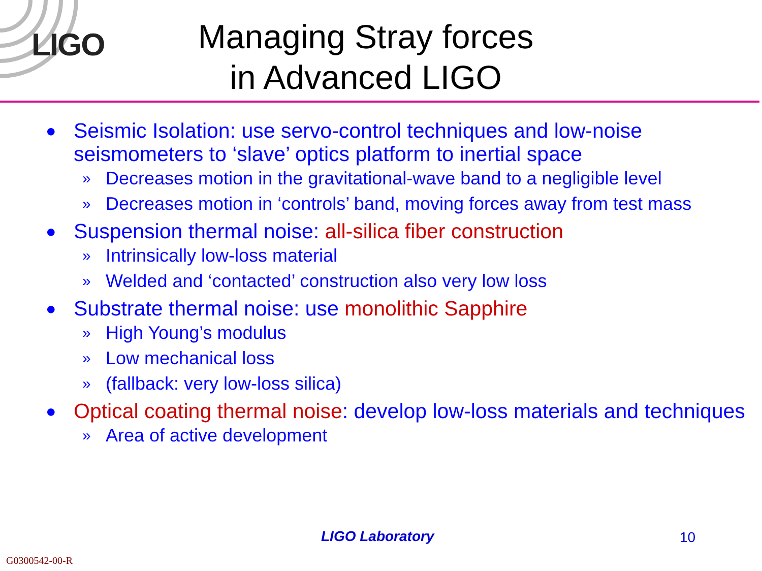LIGO
Managing Stray forces
in Advanced LIGO
● Seismic Isolation: use servo-control techniques and low-noise seismometers to ‘slave’ optics platform to inertial space
» Decreases motion in the gravitational-wave band to a negligible level
» Decreases motion in ‘controls’ band, moving forces away from test mass
● Suspension thermal noise: all-silica fiber construction
» Intrinsically low-loss material
» Welded and ‘contacted’ construction also very low loss
● Substrate thermal noise: use monolithic Sapphire
» High Young’s modulus
» Low mechanical loss
» (fallback: very low-loss silica)
● Optical coating thermal noise: develop low-loss materials and techniques
» Area of active development
LIGO Laboratory 10
G0300542-00-R